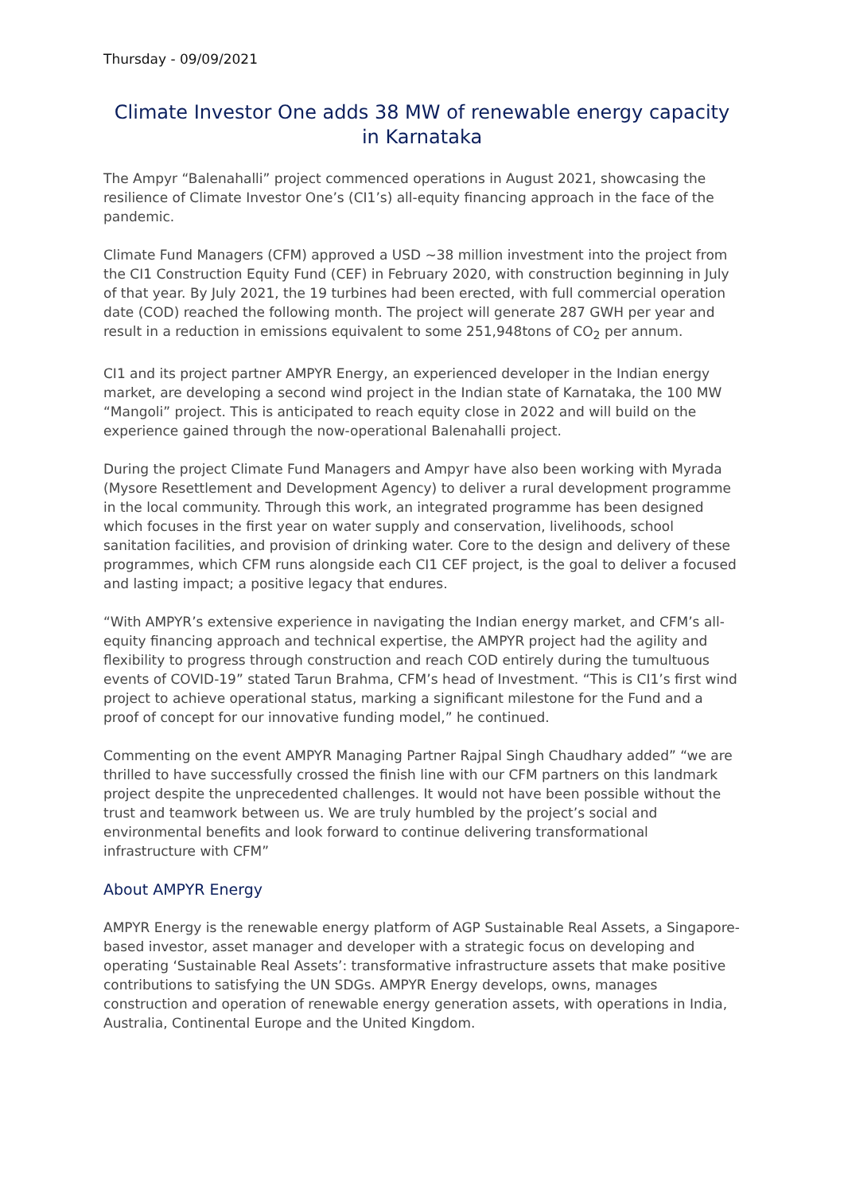Thursday - 09/09/2021
Climate Investor One adds 38 MW of renewable energy capacity in Karnataka
The Ampyr “Balenahalli” project commenced operations in August 2021, showcasing the resilience of Climate Investor One’s (CI1’s) all-equity financing approach in the face of the pandemic.
Climate Fund Managers (CFM) approved a USD ~38 million investment into the project from the CI1 Construction Equity Fund (CEF) in February 2020, with construction beginning in July of that year. By July 2021, the 19 turbines had been erected, with full commercial operation date (COD) reached the following month. The project will generate 287 GWH per year and result in a reduction in emissions equivalent to some 251,948tons of CO<sub>2</sub> per annum.
CI1 and its project partner AMPYR Energy, an experienced developer in the Indian energy market, are developing a second wind project in the Indian state of Karnataka, the 100 MW “Mangoli” project. This is anticipated to reach equity close in 2022 and will build on the experience gained through the now-operational Balenahalli project.
During the project Climate Fund Managers and Ampyr have also been working with Myrada (Mysore Resettlement and Development Agency) to deliver a rural development programme in the local community. Through this work, an integrated programme has been designed which focuses in the first year on water supply and conservation, livelihoods, school sanitation facilities, and provision of drinking water. Core to the design and delivery of these programmes, which CFM runs alongside each CI1 CEF project, is the goal to deliver a focused and lasting impact; a positive legacy that endures.
“With AMPYR’s extensive experience in navigating the Indian energy market, and CFM’s all-equity financing approach and technical expertise, the AMPYR project had the agility and flexibility to progress through construction and reach COD entirely during the tumultuous events of COVID-19” stated Tarun Brahma, CFM’s head of Investment. “This is CI1’s first wind project to achieve operational status, marking a significant milestone for the Fund and a proof of concept for our innovative funding model,” he continued.
Commenting on the event AMPYR Managing Partner Rajpal Singh Chaudhary added” “we are thrilled to have successfully crossed the finish line with our CFM partners on this landmark project despite the unprecedented challenges. It would not have been possible without the trust and teamwork between us. We are truly humbled by the project’s social and environmental benefits and look forward to continue delivering transformational infrastructure with CFM”
About AMPYR Energy
AMPYR Energy is the renewable energy platform of AGP Sustainable Real Assets, a Singapore-based investor, asset manager and developer with a strategic focus on developing and operating ‘Sustainable Real Assets’: transformative infrastructure assets that make positive contributions to satisfying the UN SDGs. AMPYR Energy develops, owns, manages construction and operation of renewable energy generation assets, with operations in India, Australia, Continental Europe and the United Kingdom.